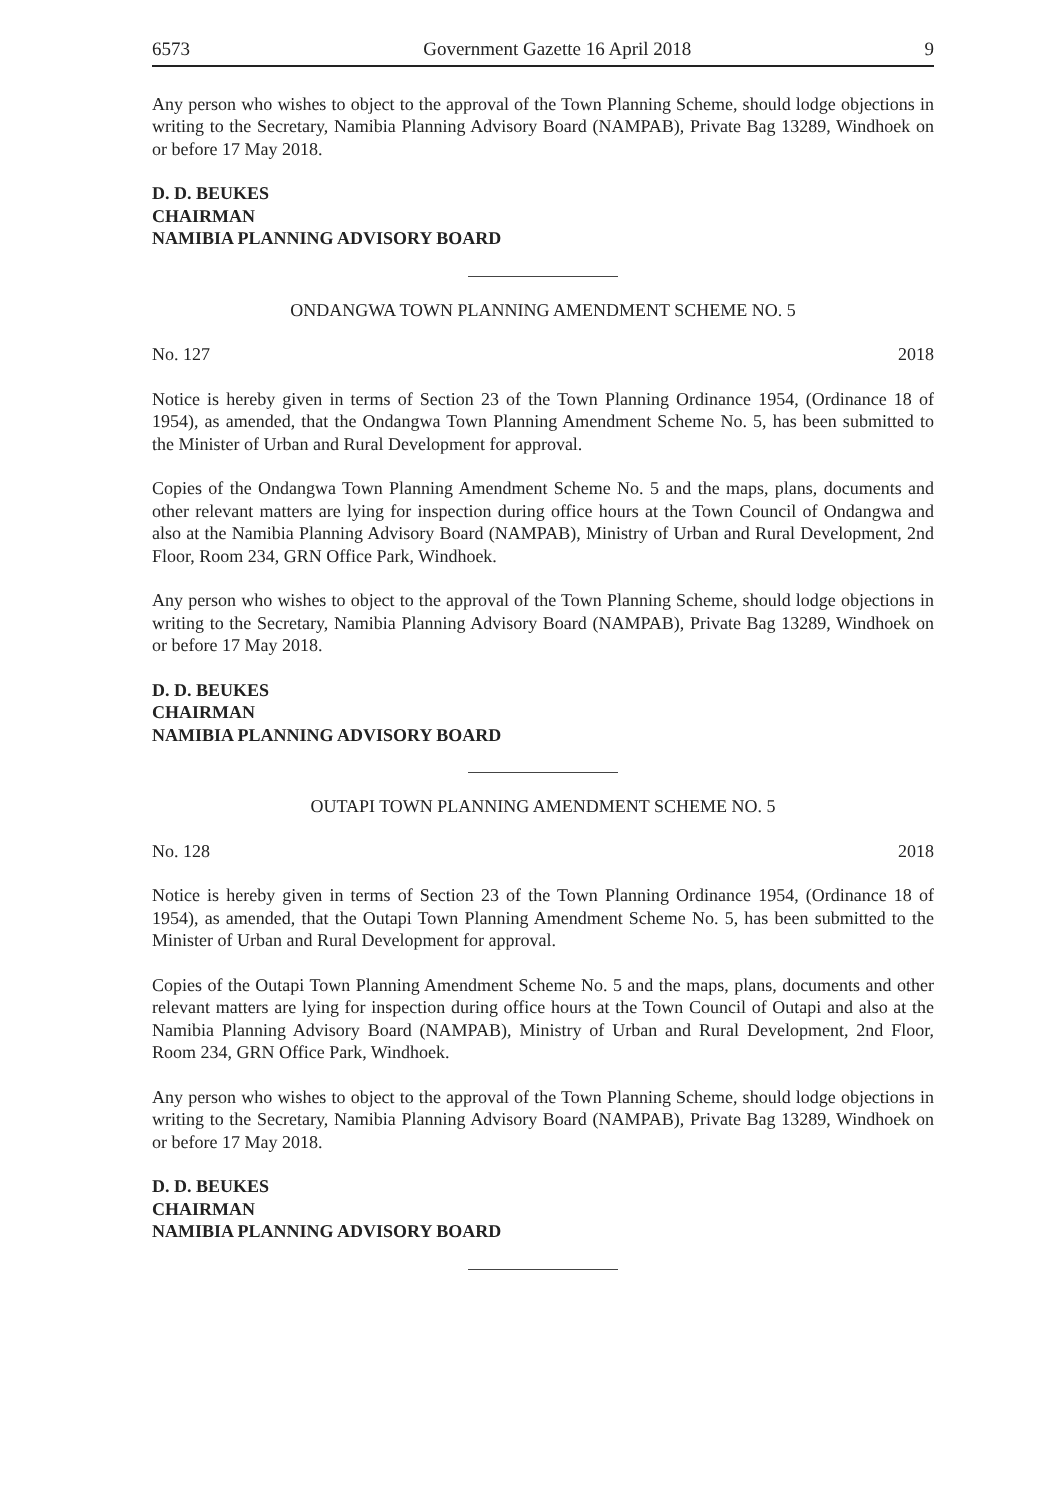6573 Government Gazette 16 April 2018 9
Any person who wishes to object to the approval of the Town Planning Scheme, should lodge objections in writing to the Secretary, Namibia Planning Advisory Board (NAMPAB), Private Bag 13289, Windhoek on or before 17 May 2018.
D. D. BEUKES
CHAIRMAN
NAMIBIA PLANNING ADVISORY BOARD
ONDANGWA TOWN PLANNING AMENDMENT SCHEME NO. 5
No. 127 2018
Notice is hereby given in terms of Section 23 of the Town Planning Ordinance 1954, (Ordinance 18 of 1954), as amended, that the Ondangwa Town Planning Amendment Scheme No. 5, has been submitted to the Minister of Urban and Rural Development for approval.
Copies of the Ondangwa Town Planning Amendment Scheme No. 5 and the maps, plans, documents and other relevant matters are lying for inspection during office hours at the Town Council of Ondangwa and also at the Namibia Planning Advisory Board (NAMPAB), Ministry of Urban and Rural Development, 2nd Floor, Room 234, GRN Office Park, Windhoek.
Any person who wishes to object to the approval of the Town Planning Scheme, should lodge objections in writing to the Secretary, Namibia Planning Advisory Board (NAMPAB), Private Bag 13289, Windhoek on or before 17 May 2018.
D. D. BEUKES
CHAIRMAN
NAMIBIA PLANNING ADVISORY BOARD
OUTAPI TOWN PLANNING AMENDMENT SCHEME NO. 5
No. 128 2018
Notice is hereby given in terms of Section 23 of the Town Planning Ordinance 1954, (Ordinance 18 of 1954), as amended, that the Outapi Town Planning Amendment Scheme No. 5, has been submitted to the Minister of Urban and Rural Development for approval.
Copies of the Outapi Town Planning Amendment Scheme No. 5 and the maps, plans, documents and other relevant matters are lying for inspection during office hours at the Town Council of Outapi and also at the Namibia Planning Advisory Board (NAMPAB), Ministry of Urban and Rural Development, 2nd Floor, Room 234, GRN Office Park, Windhoek.
Any person who wishes to object to the approval of the Town Planning Scheme, should lodge objections in writing to the Secretary, Namibia Planning Advisory Board (NAMPAB), Private Bag 13289, Windhoek on or before 17 May 2018.
D. D. BEUKES
CHAIRMAN
NAMIBIA PLANNING ADVISORY BOARD